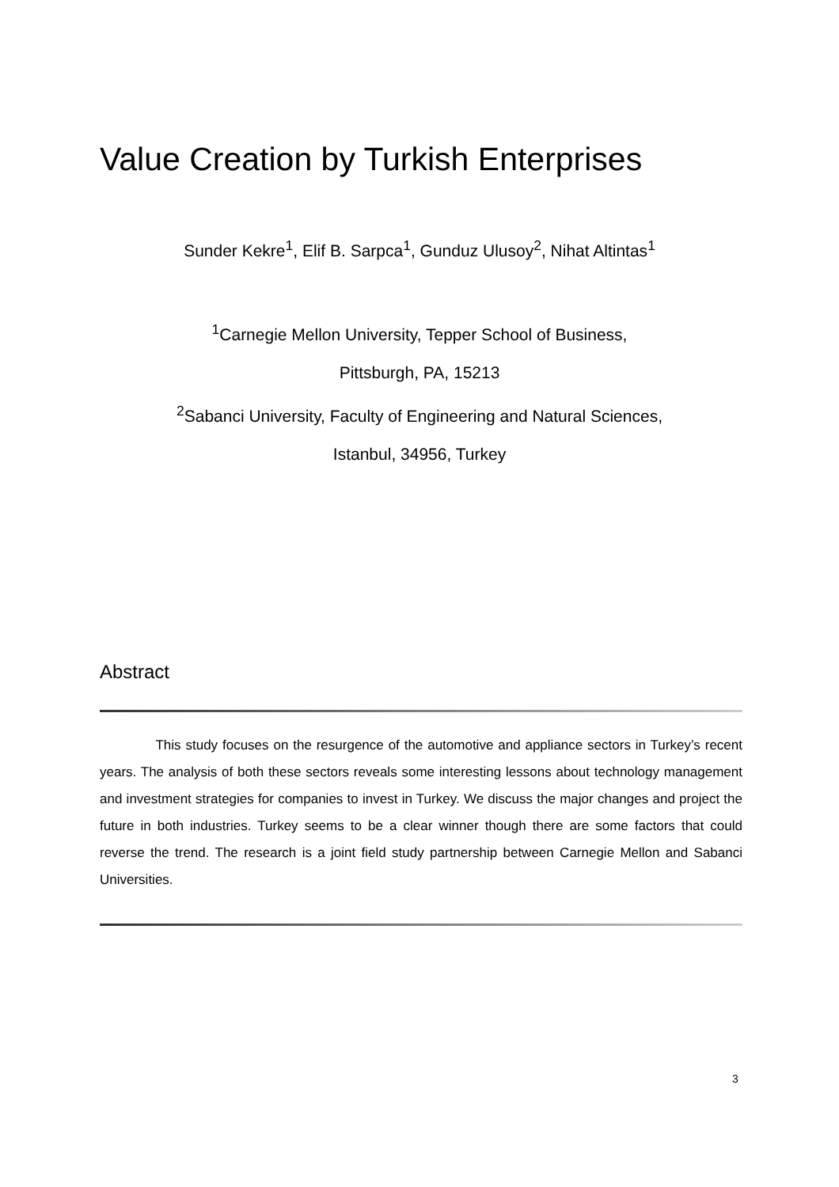Value Creation by Turkish Enterprises
Sunder Kekre<sup>1</sup>, Elif B. Sarpca<sup>1</sup>, Gunduz Ulusoy<sup>2</sup>, Nihat Altintas<sup>1</sup>
<sup>1</sup> Carnegie Mellon University, Tepper School of Business,
Pittsburgh, PA, 15213
<sup>2</sup> Sabanci University, Faculty of Engineering and Natural Sciences,
Istanbul, 34956, Turkey
Abstract
This study focuses on the resurgence of the automotive and appliance sectors in Turkey’s recent years. The analysis of both these sectors reveals some interesting lessons about technology management and investment strategies for companies to invest in Turkey. We discuss the major changes and project the future in both industries. Turkey seems to be a clear winner though there are some factors that could reverse the trend. The research is a joint field study partnership between Carnegie Mellon and Sabanci Universities.
3